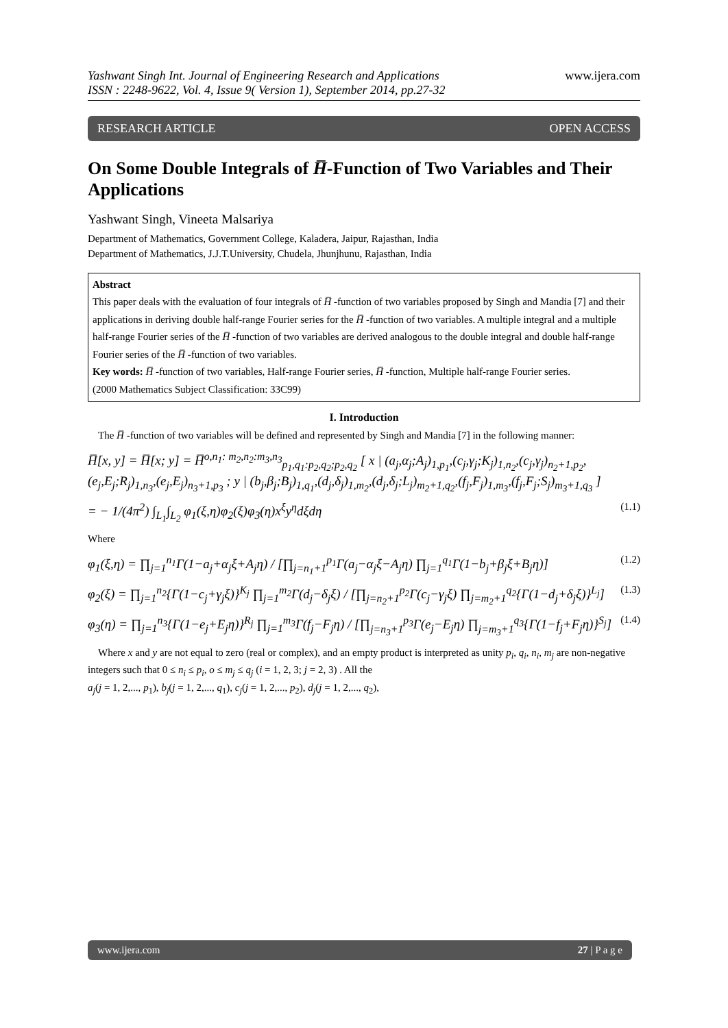Yashwant Singh Int. Journal of Engineering Research and Applications
ISSN : 2248-9622, Vol. 4, Issue 9( Version 1), September 2014, pp.27-32
www.ijera.com
RESEARCH ARTICLE OPEN ACCESS
On Some Double Integrals of H̅-Function of Two Variables and Their Applications
Yashwant Singh, Vineeta Malsariya
Department of Mathematics, Government College, Kaladera, Jaipur, Rajasthan, India
Department of Mathematics, J.J.T.University, Chudela, Jhunjhunu, Rajasthan, India
Abstract
This paper deals with the evaluation of four integrals of H̅ -function of two variables proposed by Singh and Mandia [7] and their applications in deriving double half-range Fourier series for the H̅ -function of two variables. A multiple integral and a multiple half-range Fourier series of the H̅ -function of two variables are derived analogous to the double integral and double half-range Fourier series of the H̅ -function of two variables.
Key words: H̅ -function of two variables, Half-range Fourier series, H̅ -function, Multiple half-range Fourier series.
(2000 Mathematics Subject Classification: 33C99)
I. Introduction
The H̅ -function of two variables will be defined and represented by Singh and Mandia [7] in the following manner:
H̅[x, y] = H̅[x; y] = H̅<sup>o,n<sub>1</sub>: m<sub>2</sub>,n<sub>2</sub>:m<sub>3</sub>,n<sub>3</sub></sup><sub>p<sub>1</sub>,q<sub>1</sub>:p<sub>2</sub>,q<sub>2</sub>;p<sub>2</sub>,q<sub>2</sub></sub> [ x | (a<sub>j</sub>,α<sub>j</sub>;A<sub>j</sub>)<sub>1,p<sub>1</sub></sub>,(c<sub>j</sub>,γ<sub>j</sub>;K<sub>j</sub>)<sub>1,n<sub>2</sub></sub>,(c<sub>j</sub>,γ<sub>j</sub>)<sub>n<sub>2</sub>+1,p<sub>2</sub></sub>,(e<sub>j</sub>,E<sub>j</sub>;R<sub>j</sub>)<sub>1,n<sub>3</sub></sub>,(e<sub>j</sub>,E<sub>j</sub>)<sub>n<sub>3</sub>+1,p<sub>3</sub></sub> ; y | (b<sub>j</sub>,β<sub>j</sub>;B<sub>j</sub>)<sub>1,q<sub>1</sub></sub>,(d<sub>j</sub>,δ<sub>j</sub>)<sub>1,m<sub>2</sub></sub>,(d<sub>j</sub>,δ<sub>j</sub>;L<sub>j</sub>)<sub>m<sub>2</sub>+1,q<sub>2</sub></sub>,(f<sub>j</sub>,F<sub>j</sub>)<sub>1,m<sub>3</sub></sub>,(f<sub>j</sub>,F<sub>j</sub>;S<sub>j</sub>)<sub>m<sub>3</sub>+1,q<sub>3</sub></sub> ]
= − 1/(4π<sup>2</sup>) ∫<sub>L<sub>1</sub></sub>∫<sub>L<sub>2</sub></sub> φ<sub>1</sub>(ξ,η)φ<sub>2</sub>(ξ)φ<sub>3</sub>(η)x<sup>ξ</sup>y<sup>η</sup>dξdη (1.1)
Where
φ<sub>1</sub>(ξ,η) = ∏<sub>j=1</sub><sup>n<sub>1</sub></sup>Γ(1−a<sub>j</sub>+α<sub>j</sub>ξ+A<sub>j</sub>η) / [∏<sub>j=n<sub>1</sub>+1</sub><sup>p<sub>1</sub></sup>Γ(a<sub>j</sub>−α<sub>j</sub>ξ−A<sub>j</sub>η) ∏<sub>j=1</sub><sup>q<sub>1</sub></sup>Γ(1−b<sub>j</sub>+β<sub>j</sub>ξ+B<sub>j</sub>η)] (1.2)
φ<sub>2</sub>(ξ) = ∏<sub>j=1</sub><sup>n<sub>2</sub></sup>{Γ(1−c<sub>j</sub>+γ<sub>j</sub>ξ)}<sup>K<sub>j</sub></sup> ∏<sub>j=1</sub><sup>m<sub>2</sub></sup>Γ(d<sub>j</sub>−δ<sub>j</sub>ξ) / [∏<sub>j=n<sub>2</sub>+1</sub><sup>p<sub>2</sub></sup>Γ(c<sub>j</sub>−γ<sub>j</sub>ξ) ∏<sub>j=m<sub>2</sub>+1</sub><sup>q<sub>2</sub></sup>{Γ(1−d<sub>j</sub>+δ<sub>j</sub>ξ)}<sup>L<sub>j</sub></sup>] (1.3)
φ<sub>3</sub>(η) = ∏<sub>j=1</sub><sup>n<sub>3</sub></sup>{Γ(1−e<sub>j</sub>+E<sub>j</sub>η)}<sup>R<sub>j</sub></sup> ∏<sub>j=1</sub><sup>m<sub>3</sub></sup>Γ(f<sub>j</sub>−F<sub>j</sub>η) / [∏<sub>j=n<sub>3</sub>+1</sub><sup>p<sub>3</sub></sup>Γ(e<sub>j</sub>−E<sub>j</sub>η) ∏<sub>j=m<sub>3</sub>+1</sub><sup>q<sub>3</sub></sup>{Γ(1−f<sub>j</sub>+F<sub>j</sub>η)}<sup>S<sub>j</sub></sup>] (1.4)
Where x and y are not equal to zero (real or complex), and an empty product is interpreted as unity p<sub>i</sub>, q<sub>i</sub>, n<sub>i</sub>, m<sub>j</sub> are non-negative integers such that 0 ≤ n<sub>i</sub> ≤ p<sub>i</sub>, o ≤ m<sub>j</sub> ≤ q<sub>j</sub> (i = 1, 2, 3; j = 2, 3) . All the
a<sub>j</sub>(j = 1, 2,..., p<sub>1</sub>), b<sub>j</sub>(j = 1, 2,..., q<sub>1</sub>), c<sub>j</sub>(j = 1, 2,..., p<sub>2</sub>), d<sub>j</sub>(j = 1, 2,..., q<sub>2</sub>),
www.ijera.com 27 | P a g e